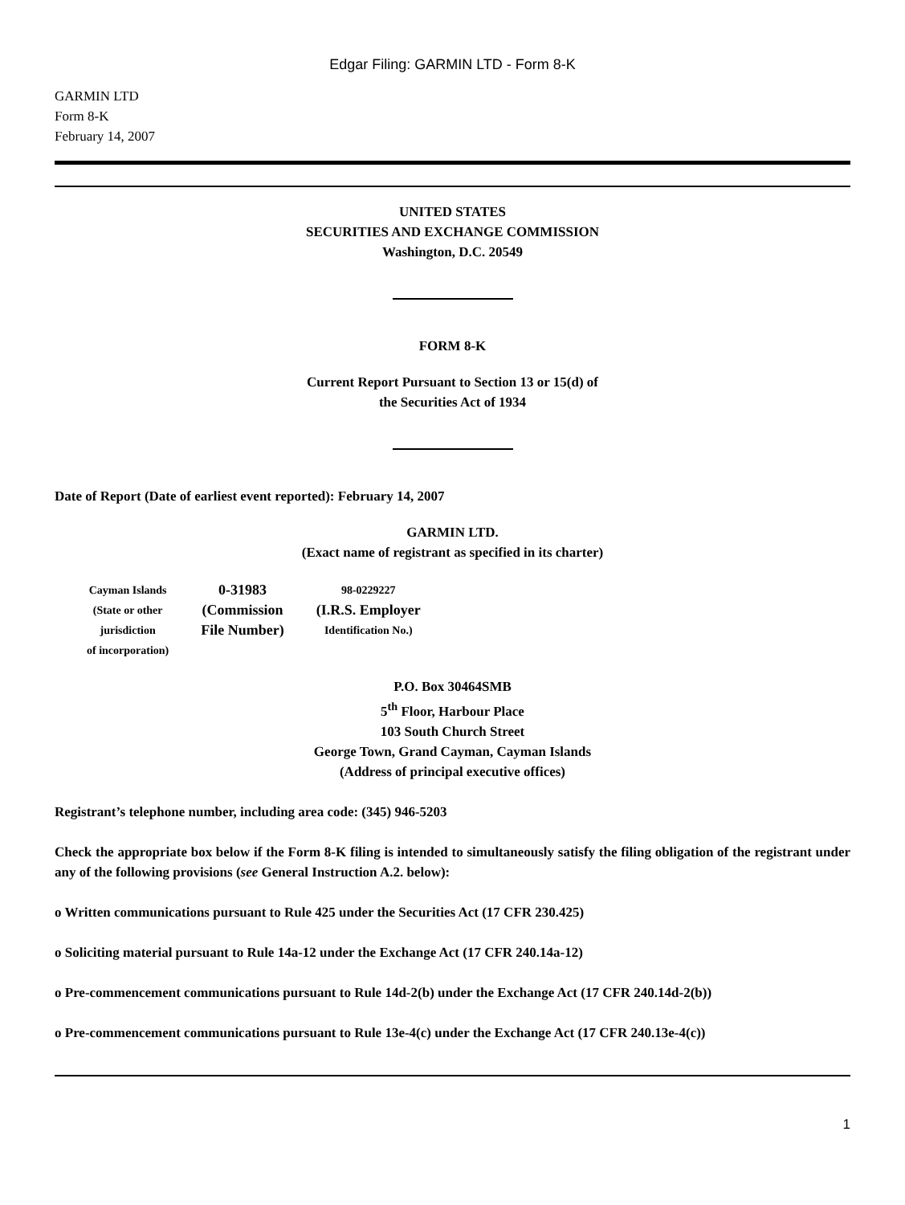Edgar Filing: GARMIN LTD - Form 8-K
GARMIN LTD
Form 8-K
February 14, 2007
UNITED STATES
SECURITIES AND EXCHANGE COMMISSION
Washington, D.C. 20549
FORM 8-K
Current Report Pursuant to Section 13 or 15(d) of
the Securities Act of 1934
Date of Report (Date of earliest event reported): February 14, 2007
GARMIN LTD.
(Exact name of registrant as specified in its charter)
| Cayman Islands (State or other jurisdiction of incorporation) | 0-31983 (Commission File Number) | 98-0229227 (I.R.S. Employer Identification No.) |
P.O. Box 30464SMB
5<sup>th</sup> Floor, Harbour Place
103 South Church Street
George Town, Grand Cayman, Cayman Islands
(Address of principal executive offices)
Registrant’s telephone number, including area code: (345) 946-5203
Check the appropriate box below if the Form 8-K filing is intended to simultaneously satisfy the filing obligation of the registrant under any of the following provisions (see General Instruction A.2. below):
o Written communications pursuant to Rule 425 under the Securities Act (17 CFR 230.425)
o Soliciting material pursuant to Rule 14a-12 under the Exchange Act (17 CFR 240.14a-12)
o Pre-commencement communications pursuant to Rule 14d-2(b) under the Exchange Act (17 CFR 240.14d-2(b))
o Pre-commencement communications pursuant to Rule 13e-4(c) under the Exchange Act (17 CFR 240.13e-4(c))
1